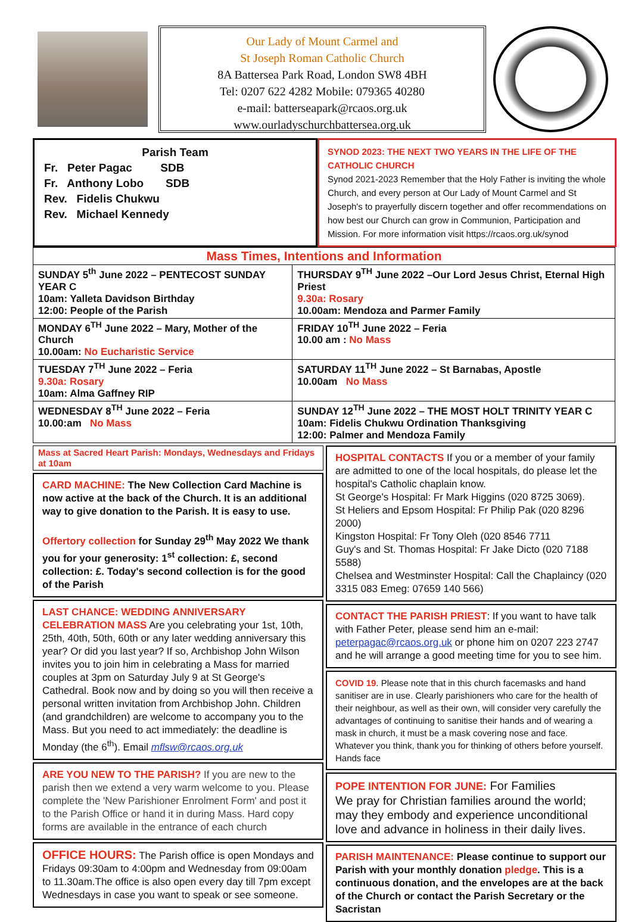Our Lady of Mount Carmel and
St Joseph Roman Catholic Church
8A Battersea Park Road, London SW8 4BH
Tel: 0207 622 4282 Mobile: 079365 40280
e-mail: batterseapark@rcaos.org.uk
www.ourladyschurchbattersea.org.uk
Parish Team
Fr. Peter Pagac SDB
Fr. Anthony Lobo SDB
Rev. Fidelis Chukwu
Rev. Michael Kennedy
SYNOD 2023: THE NEXT TWO YEARS IN THE LIFE OF THE CATHOLIC CHURCH
Synod 2021-2023 Remember that the Holy Father is inviting the whole Church, and every person at Our Lady of Mount Carmel and St Joseph's to prayerfully discern together and offer recommendations on how best our Church can grow in Communion, Participation and Mission. For more information visit https://rcaos.org.uk/synod
| Mass Times, Intentions and Information | |
| SUNDAY 5<sup>th</sup> June 2022 – PENTECOST SUNDAY YEAR C 10am: Yalleta Davidson Birthday 12:00: People of the Parish | THURSDAY 9<sup>TH</sup> June 2022 –Our Lord Jesus Christ, Eternal High Priest 9.30a: Rosary 10.00am: Mendoza and Parmer Family |
| MONDAY 6<sup>TH</sup> June 2022 – Mary, Mother of the Church 10.00am: No Eucharistic Service | FRIDAY 10<sup>TH</sup> June 2022 – Feria 10.00 am : No Mass |
| TUESDAY 7<sup>TH</sup> June 2022 – Feria 9.30a: Rosary 10am: Alma Gaffney RIP | SATURDAY 11<sup>TH</sup> June 2022 – St Barnabas, Apostle 10.00am No Mass |
| WEDNESDAY 8<sup>TH</sup> June 2022 – Feria 10.00:am No Mass | SUNDAY 12<sup>TH</sup> June 2022 – THE MOST HOLT TRINITY YEAR C 10am: Fidelis Chukwu Ordination Thanksgiving 12:00: Palmer and Mendoza Family |
Mass at Sacred Heart Parish: Mondays, Wednesdays and Fridays at 10am
CARD MACHINE: The New Collection Card Machine is now active at the back of the Church. It is an additional way to give donation to the Parish. It is easy to use.
Offertory collection for Sunday 29<sup>th</sup> May 2022 We thank you for your generosity: 1<sup>st</sup> collection: £, second collection: £. Today's second collection is for the good of the Parish
LAST CHANCE: WEDDING ANNIVERSARY CELEBRATION MASS Are you celebrating your 1st, 10th, 25th, 40th, 50th, 60th or any later wedding anniversary this year? Or did you last year? If so, Archbishop John Wilson invites you to join him in celebrating a Mass for married couples at 3pm on Saturday July 9 at St George's Cathedral. Book now and by doing so you will then receive a personal written invitation from Archbishop John. Children (and grandchildren) are welcome to accompany you to the Mass. But you need to act immediately: the deadline is Monday (the 6<sup>th</sup>). Email mflsw@rcaos.org.uk
ARE YOU NEW TO THE PARISH? If you are new to the parish then we extend a very warm welcome to you. Please complete the 'New Parishioner Enrolment Form' and post it to the Parish Office or hand it in during Mass. Hard copy forms are available in the entrance of each church
OFFICE HOURS: The Parish office is open Mondays and Fridays 09:30am to 4:00pm and Wednesday from 09:00am to 11.30am.The office is also open every day till 7pm except Wednesdays in case you want to speak or see someone.
HOSPITAL CONTACTS If you or a member of your family are admitted to one of the local hospitals, do please let the hospital's Catholic chaplain know.
St George's Hospital: Fr Mark Higgins (020 8725 3069).
St Heliers and Epsom Hospital: Fr Philip Pak (020 8296 2000)
Kingston Hospital: Fr Tony Oleh (020 8546 7711
Guy's and St. Thomas Hospital: Fr Jake Dicto (020 7188 5588)
Chelsea and Westminster Hospital: Call the Chaplaincy (020 3315 083 Emeg: 07659 140 566)
CONTACT THE PARISH PRIEST: If you want to have talk with Father Peter, please send him an e-mail: peterpagac@rcaos.org.uk or phone him on 0207 223 2747 and he will arrange a good meeting time for you to see him.
COVID 19. Please note that in this church facemasks and hand sanitiser are in use. Clearly parishioners who care for the health of their neighbour, as well as their own, will consider very carefully the advantages of continuing to sanitise their hands and of wearing a mask in church, it must be a mask covering nose and face. Whatever you think, thank you for thinking of others before yourself. Hands face
POPE INTENTION FOR JUNE: For Families
We pray for Christian families around the world; may they embody and experience unconditional love and advance in holiness in their daily lives.
PARISH MAINTENANCE: Please continue to support our Parish with your monthly donation pledge. This is a continuous donation, and the envelopes are at the back of the Church or contact the Parish Secretary or the Sacristan